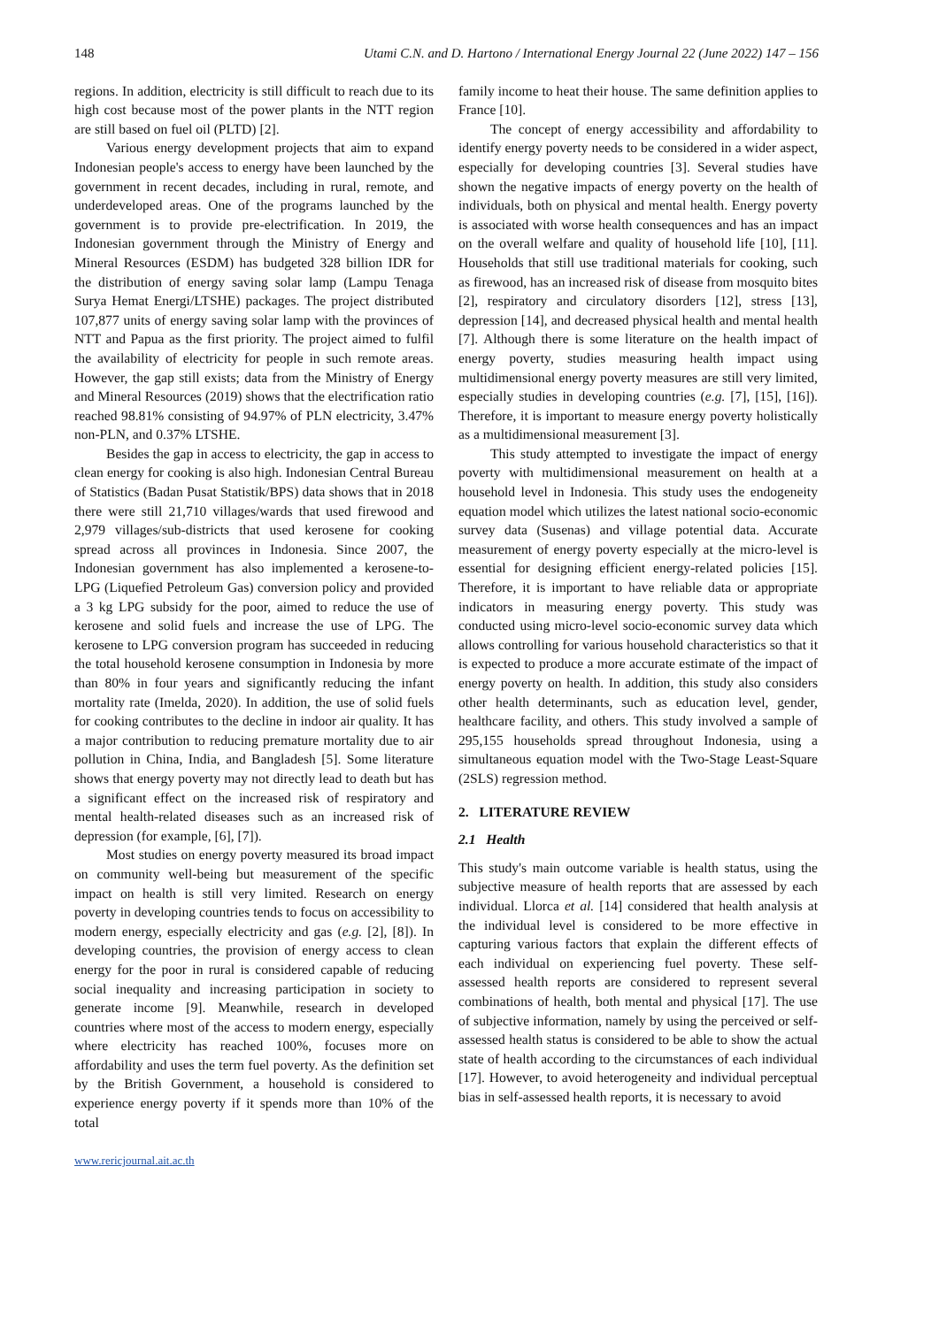148 Utami C.N. and D. Hartono / International Energy Journal 22 (June 2022) 147 – 156
regions. In addition, electricity is still difficult to reach due to its high cost because most of the power plants in the NTT region are still based on fuel oil (PLTD) [2].
Various energy development projects that aim to expand Indonesian people's access to energy have been launched by the government in recent decades, including in rural, remote, and underdeveloped areas. One of the programs launched by the government is to provide pre-electrification. In 2019, the Indonesian government through the Ministry of Energy and Mineral Resources (ESDM) has budgeted 328 billion IDR for the distribution of energy saving solar lamp (Lampu Tenaga Surya Hemat Energi/LTSHE) packages. The project distributed 107,877 units of energy saving solar lamp with the provinces of NTT and Papua as the first priority. The project aimed to fulfil the availability of electricity for people in such remote areas. However, the gap still exists; data from the Ministry of Energy and Mineral Resources (2019) shows that the electrification ratio reached 98.81% consisting of 94.97% of PLN electricity, 3.47% non-PLN, and 0.37% LTSHE.
Besides the gap in access to electricity, the gap in access to clean energy for cooking is also high. Indonesian Central Bureau of Statistics (Badan Pusat Statistik/BPS) data shows that in 2018 there were still 21,710 villages/wards that used firewood and 2,979 villages/sub-districts that used kerosene for cooking spread across all provinces in Indonesia. Since 2007, the Indonesian government has also implemented a kerosene-to-LPG (Liquefied Petroleum Gas) conversion policy and provided a 3 kg LPG subsidy for the poor, aimed to reduce the use of kerosene and solid fuels and increase the use of LPG. The kerosene to LPG conversion program has succeeded in reducing the total household kerosene consumption in Indonesia by more than 80% in four years and significantly reducing the infant mortality rate (Imelda, 2020). In addition, the use of solid fuels for cooking contributes to the decline in indoor air quality. It has a major contribution to reducing premature mortality due to air pollution in China, India, and Bangladesh [5]. Some literature shows that energy poverty may not directly lead to death but has a significant effect on the increased risk of respiratory and mental health-related diseases such as an increased risk of depression (for example, [6], [7]).
Most studies on energy poverty measured its broad impact on community well-being but measurement of the specific impact on health is still very limited. Research on energy poverty in developing countries tends to focus on accessibility to modern energy, especially electricity and gas (e.g. [2], [8]). In developing countries, the provision of energy access to clean energy for the poor in rural is considered capable of reducing social inequality and increasing participation in society to generate income [9]. Meanwhile, research in developed countries where most of the access to modern energy, especially where electricity has reached 100%, focuses more on affordability and uses the term fuel poverty. As the definition set by the British Government, a household is considered to experience energy poverty if it spends more than 10% of the total
family income to heat their house. The same definition applies to France [10].
The concept of energy accessibility and affordability to identify energy poverty needs to be considered in a wider aspect, especially for developing countries [3]. Several studies have shown the negative impacts of energy poverty on the health of individuals, both on physical and mental health. Energy poverty is associated with worse health consequences and has an impact on the overall welfare and quality of household life [10], [11]. Households that still use traditional materials for cooking, such as firewood, has an increased risk of disease from mosquito bites [2], respiratory and circulatory disorders [12], stress [13], depression [14], and decreased physical health and mental health [7]. Although there is some literature on the health impact of energy poverty, studies measuring health impact using multidimensional energy poverty measures are still very limited, especially studies in developing countries (e.g. [7], [15], [16]). Therefore, it is important to measure energy poverty holistically as a multidimensional measurement [3].
This study attempted to investigate the impact of energy poverty with multidimensional measurement on health at a household level in Indonesia. This study uses the endogeneity equation model which utilizes the latest national socio-economic survey data (Susenas) and village potential data. Accurate measurement of energy poverty especially at the micro-level is essential for designing efficient energy-related policies [15]. Therefore, it is important to have reliable data or appropriate indicators in measuring energy poverty. This study was conducted using micro-level socio-economic survey data which allows controlling for various household characteristics so that it is expected to produce a more accurate estimate of the impact of energy poverty on health. In addition, this study also considers other health determinants, such as education level, gender, healthcare facility, and others. This study involved a sample of 295,155 households spread throughout Indonesia, using a simultaneous equation model with the Two-Stage Least-Square (2SLS) regression method.
2. LITERATURE REVIEW
2.1 Health
This study's main outcome variable is health status, using the subjective measure of health reports that are assessed by each individual. Llorca et al. [14] considered that health analysis at the individual level is considered to be more effective in capturing various factors that explain the different effects of each individual on experiencing fuel poverty. These self-assessed health reports are considered to represent several combinations of health, both mental and physical [17]. The use of subjective information, namely by using the perceived or self-assessed health status is considered to be able to show the actual state of health according to the circumstances of each individual [17]. However, to avoid heterogeneity and individual perceptual bias in self-assessed health reports, it is necessary to avoid
www.rericjournal.ait.ac.th